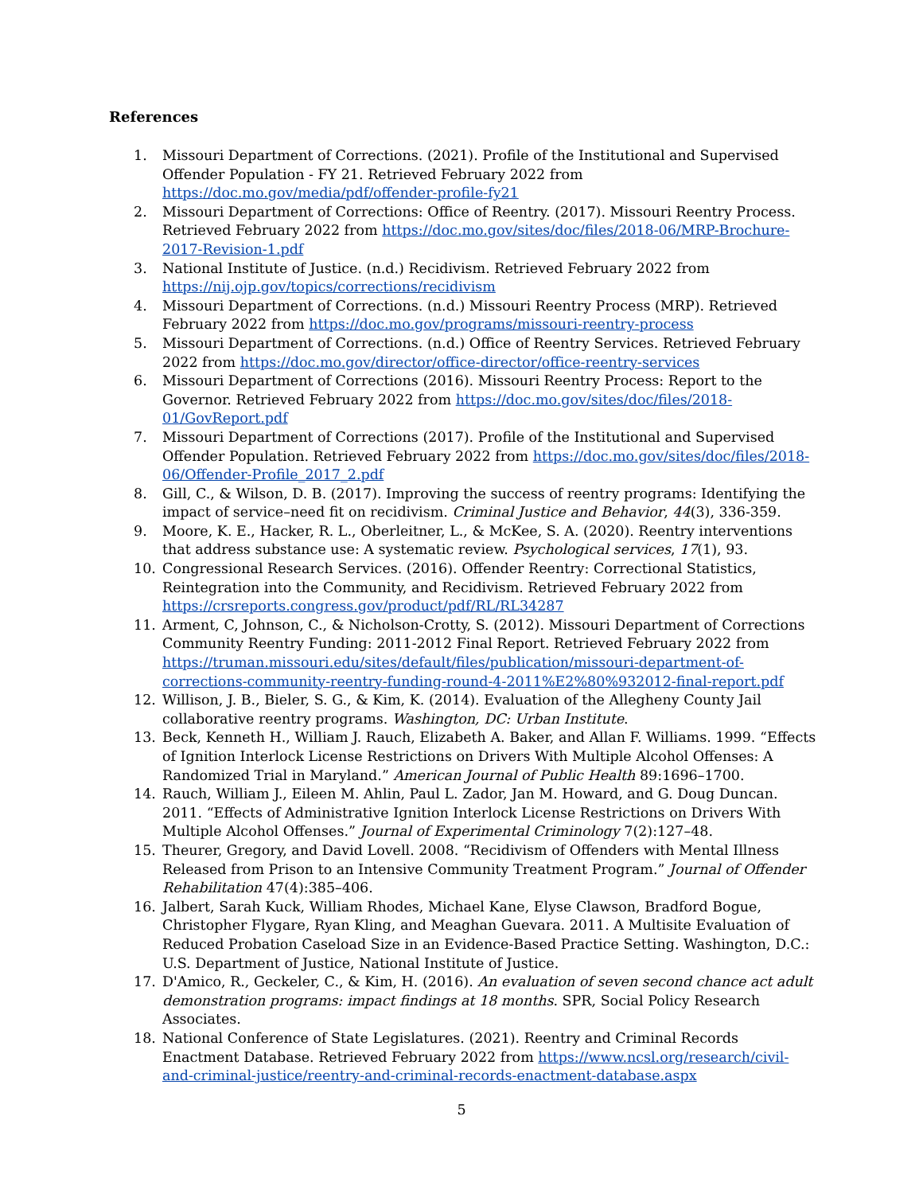References
1. Missouri Department of Corrections. (2021). Profile of the Institutional and Supervised Offender Population - FY 21. Retrieved February 2022 from https://doc.mo.gov/media/pdf/offender-profile-fy21
2. Missouri Department of Corrections: Office of Reentry. (2017). Missouri Reentry Process. Retrieved February 2022 from https://doc.mo.gov/sites/doc/files/2018-06/MRP-Brochure-2017-Revision-1.pdf
3. National Institute of Justice. (n.d.) Recidivism. Retrieved February 2022 from https://nij.ojp.gov/topics/corrections/recidivism
4. Missouri Department of Corrections. (n.d.) Missouri Reentry Process (MRP). Retrieved February 2022 from https://doc.mo.gov/programs/missouri-reentry-process
5. Missouri Department of Corrections. (n.d.) Office of Reentry Services. Retrieved February 2022 from https://doc.mo.gov/director/office-director/office-reentry-services
6. Missouri Department of Corrections (2016). Missouri Reentry Process: Report to the Governor. Retrieved February 2022 from https://doc.mo.gov/sites/doc/files/2018-01/GovReport.pdf
7. Missouri Department of Corrections (2017). Profile of the Institutional and Supervised Offender Population. Retrieved February 2022 from https://doc.mo.gov/sites/doc/files/2018-06/Offender-Profile_2017_2.pdf
8. Gill, C., & Wilson, D. B. (2017). Improving the success of reentry programs: Identifying the impact of service–need fit on recidivism. Criminal Justice and Behavior, 44(3), 336-359.
9. Moore, K. E., Hacker, R. L., Oberleitner, L., & McKee, S. A. (2020). Reentry interventions that address substance use: A systematic review. Psychological services, 17(1), 93.
10. Congressional Research Services. (2016). Offender Reentry: Correctional Statistics, Reintegration into the Community, and Recidivism. Retrieved February 2022 from https://crsreports.congress.gov/product/pdf/RL/RL34287
11. Arment, C, Johnson, C., & Nicholson-Crotty, S. (2012). Missouri Department of Corrections Community Reentry Funding: 2011-2012 Final Report. Retrieved February 2022 from https://truman.missouri.edu/sites/default/files/publication/missouri-department-of-corrections-community-reentry-funding-round-4-2011%E2%80%932012-final-report.pdf
12. Willison, J. B., Bieler, S. G., & Kim, K. (2014). Evaluation of the Allegheny County Jail collaborative reentry programs. Washington, DC: Urban Institute.
13. Beck, Kenneth H., William J. Rauch, Elizabeth A. Baker, and Allan F. Williams. 1999. “Effects of Ignition Interlock License Restrictions on Drivers With Multiple Alcohol Offenses: A Randomized Trial in Maryland.” American Journal of Public Health 89:1696–1700.
14. Rauch, William J., Eileen M. Ahlin, Paul L. Zador, Jan M. Howard, and G. Doug Duncan. 2011. “Effects of Administrative Ignition Interlock License Restrictions on Drivers With Multiple Alcohol Offenses.” Journal of Experimental Criminology 7(2):127–48.
15. Theurer, Gregory, and David Lovell. 2008. “Recidivism of Offenders with Mental Illness Released from Prison to an Intensive Community Treatment Program.” Journal of Offender Rehabilitation 47(4):385–406.
16. Jalbert, Sarah Kuck, William Rhodes, Michael Kane, Elyse Clawson, Bradford Bogue, Christopher Flygare, Ryan Kling, and Meaghan Guevara. 2011. A Multisite Evaluation of Reduced Probation Caseload Size in an Evidence-Based Practice Setting. Washington, D.C.: U.S. Department of Justice, National Institute of Justice.
17. D'Amico, R., Geckeler, C., & Kim, H. (2016). An evaluation of seven second chance act adult demonstration programs: impact findings at 18 months. SPR, Social Policy Research Associates.
18. National Conference of State Legislatures. (2021). Reentry and Criminal Records Enactment Database. Retrieved February 2022 from https://www.ncsl.org/research/civil-and-criminal-justice/reentry-and-criminal-records-enactment-database.aspx
5